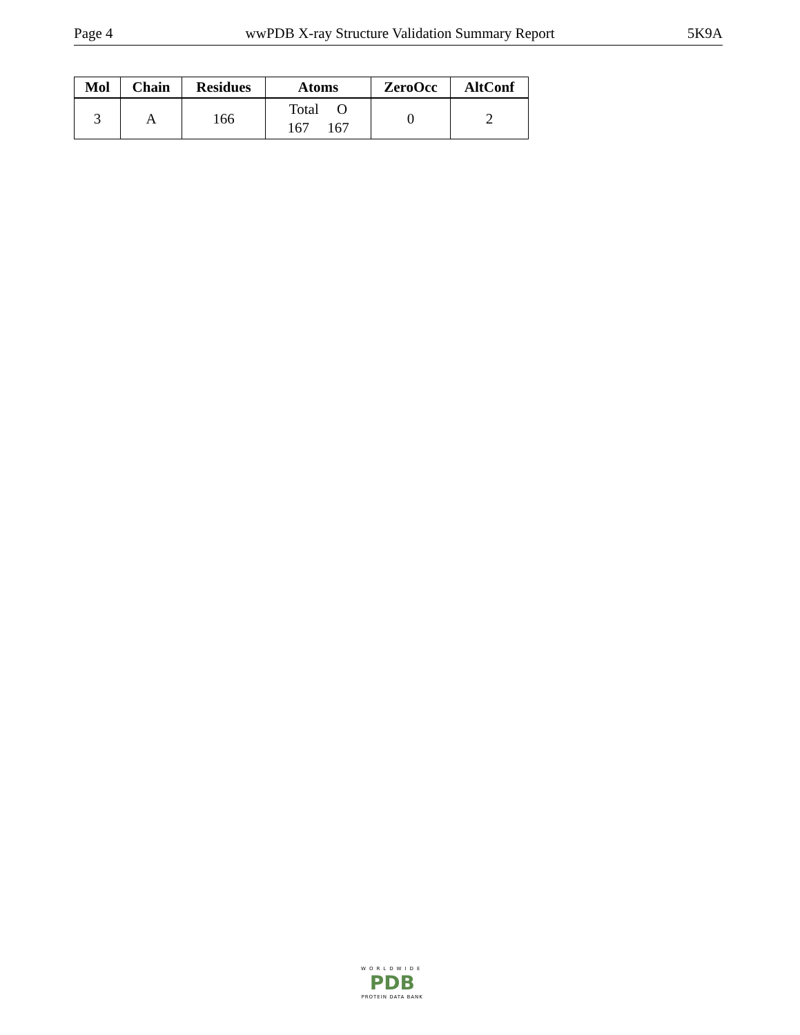Page 4 wwPDB X-ray Structure Validation Summary Report 5K9A
| Mol | Chain | Residues | Atoms | ZeroOcc | AltConf |
| --- | --- | --- | --- | --- | --- |
| 3 | A | 166 | Total O 167 167 | 0 | 2 |
WORLDWIDE
PDB
PROTEIN DATA BANK